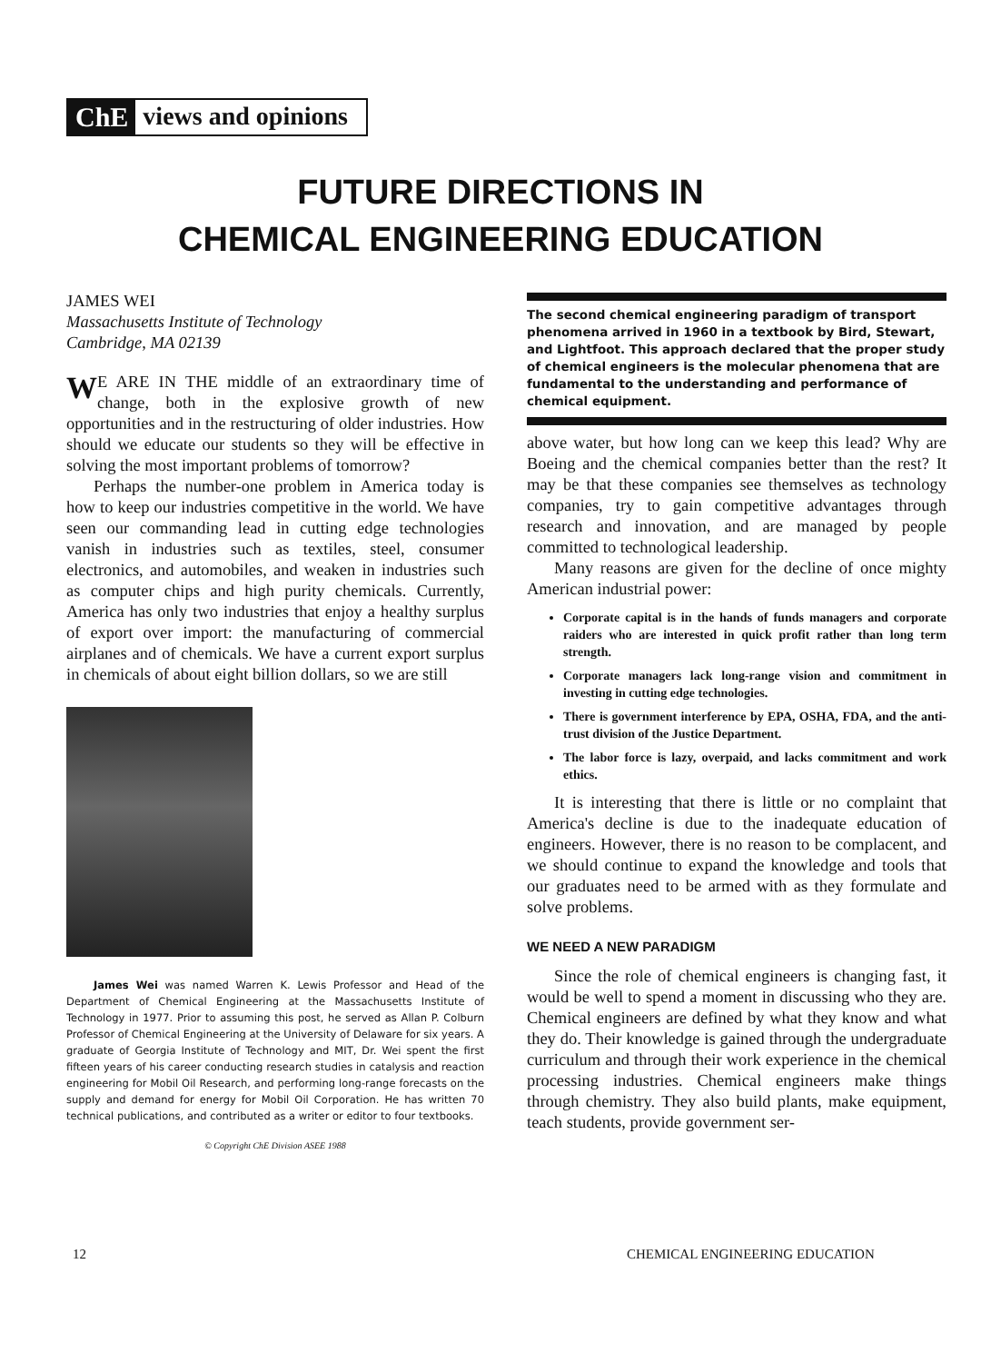ChE views and opinions
FUTURE DIRECTIONS IN
CHEMICAL ENGINEERING EDUCATION
JAMES WEI
Massachusetts Institute of Technology
Cambridge, MA 02139
WE ARE IN THE middle of an extraordinary time of change, both in the explosive growth of new opportunities and in the restructuring of older industries. How should we educate our students so they will be effective in solving the most important problems of tomorrow?
Perhaps the number-one problem in America today is how to keep our industries competitive in the world. We have seen our commanding lead in cutting edge technologies vanish in industries such as textiles, steel, consumer electronics, and automobiles, and weaken in industries such as computer chips and high purity chemicals. Currently, America has only two industries that enjoy a healthy surplus of export over import: the manufacturing of commercial airplanes and of chemicals. We have a current export surplus in chemicals of about eight billion dollars, so we are still
James Wei was named Warren K. Lewis Professor and Head of the Department of Chemical Engineering at the Massachusetts Institute of Technology in 1977. Prior to assuming this post, he served as Allan P. Colburn Professor of Chemical Engineering at the University of Delaware for six years. A graduate of Georgia Institute of Technology and MIT, Dr. Wei spent the first fifteen years of his career conducting research studies in catalysis and reaction engineering for Mobil Oil Research, and performing long-range forecasts on the supply and demand for energy for Mobil Oil Corporation. He has written 70 technical publications, and contributed as a writer or editor to four textbooks.
© Copyright ChE Division ASEE 1988
The second chemical engineering paradigm of transport phenomena arrived in 1960 in a textbook by Bird, Stewart, and Lightfoot. This approach declared that the proper study of chemical engineers is the molecular phenomena that are fundamental to the understanding and performance of chemical equipment.
above water, but how long can we keep this lead? Why are Boeing and the chemical companies better than the rest? It may be that these companies see themselves as technology companies, try to gain competitive advantages through research and innovation, and are managed by people committed to technological leadership.
Many reasons are given for the decline of once mighty American industrial power:
Corporate capital is in the hands of funds managers and corporate raiders who are interested in quick profit rather than long term strength.
Corporate managers lack long-range vision and commitment in investing in cutting edge technologies.
There is government interference by EPA, OSHA, FDA, and the anti-trust division of the Justice Department.
The labor force is lazy, overpaid, and lacks commitment and work ethics.
It is interesting that there is little or no complaint that America's decline is due to the inadequate education of engineers. However, there is no reason to be complacent, and we should continue to expand the knowledge and tools that our graduates need to be armed with as they formulate and solve problems.
WE NEED A NEW PARADIGM
Since the role of chemical engineers is changing fast, it would be well to spend a moment in discussing who they are. Chemical engineers are defined by what they know and what they do. Their knowledge is gained through the undergraduate curriculum and through their work experience in the chemical processing industries. Chemical engineers make things through chemistry. They also build plants, make equipment, teach students, provide government ser-
12 CHEMICAL ENGINEERING EDUCATION